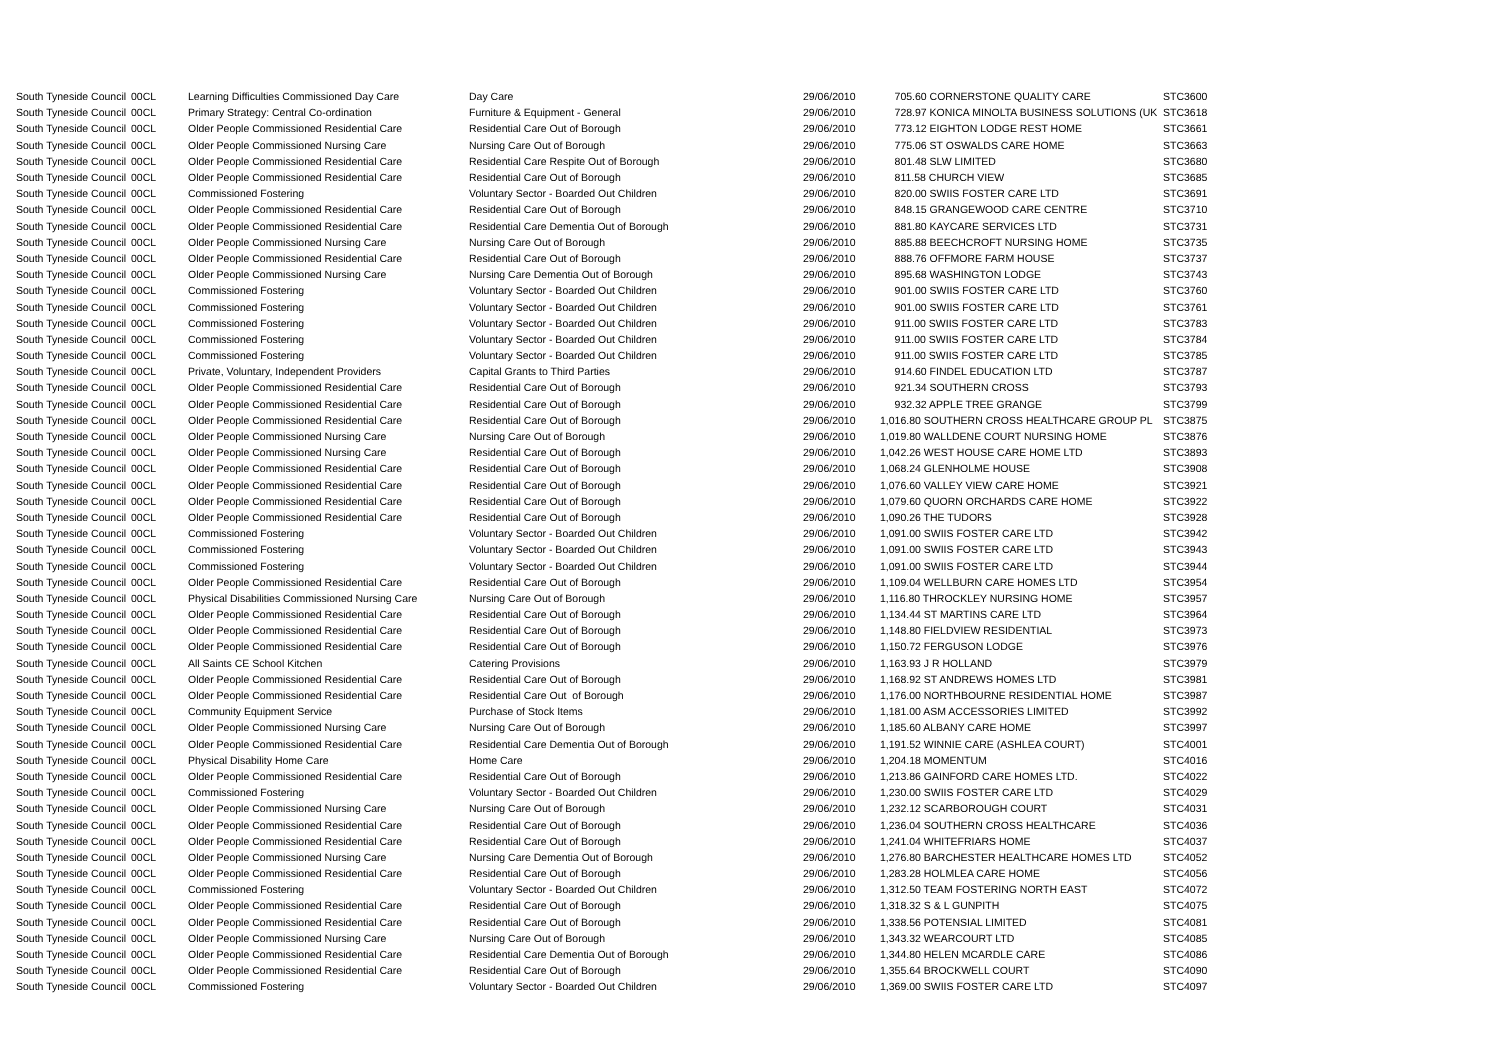| South Tyneside Council | 00CL | Learning Difficulties Commissioned Day Care | Day Care | 29/06/2010 | 705.60 CORNERSTONE QUALITY CARE | STC3600 |
| South Tyneside Council | 00CL | Primary Strategy: Central Co-ordination | Furniture & Equipment - General | 29/06/2010 | 728.97 KONICA MINOLTA BUSINESS SOLUTIONS (UK | STC3618 |
| South Tyneside Council | 00CL | Older People Commissioned Residential Care | Residential Care Out of Borough | 29/06/2010 | 773.12 EIGHTON LODGE REST HOME | STC3661 |
| South Tyneside Council | 00CL | Older People Commissioned Nursing Care | Nursing Care Out of Borough | 29/06/2010 | 775.06 ST OSWALDS CARE HOME | STC3663 |
| South Tyneside Council | 00CL | Older People Commissioned Residential Care | Residential Care Respite Out of Borough | 29/06/2010 | 801.48 SLW LIMITED | STC3680 |
| South Tyneside Council | 00CL | Older People Commissioned Residential Care | Residential Care Out of Borough | 29/06/2010 | 811.58 CHURCH VIEW | STC3685 |
| South Tyneside Council | 00CL | Commissioned Fostering | Voluntary Sector - Boarded Out Children | 29/06/2010 | 820.00 SWIIS FOSTER CARE LTD | STC3691 |
| South Tyneside Council | 00CL | Older People Commissioned Residential Care | Residential Care Out of Borough | 29/06/2010 | 848.15 GRANGEWOOD CARE CENTRE | STC3710 |
| South Tyneside Council | 00CL | Older People Commissioned Residential Care | Residential Care Dementia Out of Borough | 29/06/2010 | 881.80 KAYCARE SERVICES LTD | STC3731 |
| South Tyneside Council | 00CL | Older People Commissioned Nursing Care | Nursing Care Out of Borough | 29/06/2010 | 885.88 BEECHCROFT NURSING HOME | STC3735 |
| South Tyneside Council | 00CL | Older People Commissioned Residential Care | Residential Care Out of Borough | 29/06/2010 | 888.76 OFFMORE FARM HOUSE | STC3737 |
| South Tyneside Council | 00CL | Older People Commissioned Nursing Care | Nursing Care Dementia Out of Borough | 29/06/2010 | 895.68 WASHINGTON LODGE | STC3743 |
| South Tyneside Council | 00CL | Commissioned Fostering | Voluntary Sector - Boarded Out Children | 29/06/2010 | 901.00 SWIIS FOSTER CARE LTD | STC3760 |
| South Tyneside Council | 00CL | Commissioned Fostering | Voluntary Sector - Boarded Out Children | 29/06/2010 | 901.00 SWIIS FOSTER CARE LTD | STC3761 |
| South Tyneside Council | 00CL | Commissioned Fostering | Voluntary Sector - Boarded Out Children | 29/06/2010 | 911.00 SWIIS FOSTER CARE LTD | STC3783 |
| South Tyneside Council | 00CL | Commissioned Fostering | Voluntary Sector - Boarded Out Children | 29/06/2010 | 911.00 SWIIS FOSTER CARE LTD | STC3784 |
| South Tyneside Council | 00CL | Commissioned Fostering | Voluntary Sector - Boarded Out Children | 29/06/2010 | 911.00 SWIIS FOSTER CARE LTD | STC3785 |
| South Tyneside Council | 00CL | Private, Voluntary, Independent Providers | Capital Grants to Third Parties | 29/06/2010 | 914.60 FINDEL EDUCATION LTD | STC3787 |
| South Tyneside Council | 00CL | Older People Commissioned Residential Care | Residential Care Out of Borough | 29/06/2010 | 921.34 SOUTHERN CROSS | STC3793 |
| South Tyneside Council | 00CL | Older People Commissioned Residential Care | Residential Care Out of Borough | 29/06/2010 | 932.32 APPLE TREE GRANGE | STC3799 |
| South Tyneside Council | 00CL | Older People Commissioned Residential Care | Residential Care Out of Borough | 29/06/2010 | 1,016.80 SOUTHERN CROSS HEALTHCARE GROUP PL | STC3875 |
| South Tyneside Council | 00CL | Older People Commissioned Nursing Care | Nursing Care Out of Borough | 29/06/2010 | 1,019.80 WALLDENE COURT NURSING HOME | STC3876 |
| South Tyneside Council | 00CL | Older People Commissioned Nursing Care | Residential Care Out of Borough | 29/06/2010 | 1,042.26 WEST HOUSE CARE HOME LTD | STC3893 |
| South Tyneside Council | 00CL | Older People Commissioned Residential Care | Residential Care Out of Borough | 29/06/2010 | 1,068.24 GLENHOLME HOUSE | STC3908 |
| South Tyneside Council | 00CL | Older People Commissioned Residential Care | Residential Care Out of Borough | 29/06/2010 | 1,076.60 VALLEY VIEW CARE HOME | STC3921 |
| South Tyneside Council | 00CL | Older People Commissioned Residential Care | Residential Care Out of Borough | 29/06/2010 | 1,079.60 QUORN ORCHARDS CARE HOME | STC3922 |
| South Tyneside Council | 00CL | Older People Commissioned Residential Care | Residential Care Out of Borough | 29/06/2010 | 1,090.26 THE TUDORS | STC3928 |
| South Tyneside Council | 00CL | Commissioned Fostering | Voluntary Sector - Boarded Out Children | 29/06/2010 | 1,091.00 SWIIS FOSTER CARE LTD | STC3942 |
| South Tyneside Council | 00CL | Commissioned Fostering | Voluntary Sector - Boarded Out Children | 29/06/2010 | 1,091.00 SWIIS FOSTER CARE LTD | STC3943 |
| South Tyneside Council | 00CL | Commissioned Fostering | Voluntary Sector - Boarded Out Children | 29/06/2010 | 1,091.00 SWIIS FOSTER CARE LTD | STC3944 |
| South Tyneside Council | 00CL | Older People Commissioned Residential Care | Residential Care Out of Borough | 29/06/2010 | 1,109.04 WELLBURN CARE HOMES LTD | STC3954 |
| South Tyneside Council | 00CL | Physical Disabilities Commissioned Nursing Care | Nursing Care Out of Borough | 29/06/2010 | 1,116.80 THROCKLEY NURSING HOME | STC3957 |
| South Tyneside Council | 00CL | Older People Commissioned Residential Care | Residential Care Out of Borough | 29/06/2010 | 1,134.44 ST MARTINS CARE LTD | STC3964 |
| South Tyneside Council | 00CL | Older People Commissioned Residential Care | Residential Care Out of Borough | 29/06/2010 | 1,148.80 FIELDVIEW RESIDENTIAL | STC3973 |
| South Tyneside Council | 00CL | Older People Commissioned Residential Care | Residential Care Out of Borough | 29/06/2010 | 1,150.72 FERGUSON LODGE | STC3976 |
| South Tyneside Council | 00CL | All Saints CE School Kitchen | Catering Provisions | 29/06/2010 | 1,163.93 J R HOLLAND | STC3979 |
| South Tyneside Council | 00CL | Older People Commissioned Residential Care | Residential Care Out of Borough | 29/06/2010 | 1,168.92 ST ANDREWS HOMES LTD | STC3981 |
| South Tyneside Council | 00CL | Older People Commissioned Residential Care | Residential Care Out of Borough | 29/06/2010 | 1,176.00 NORTHBOURNE RESIDENTIAL HOME | STC3987 |
| South Tyneside Council | 00CL | Community Equipment Service | Purchase of Stock Items | 29/06/2010 | 1,181.00 ASM ACCESSORIES LIMITED | STC3992 |
| South Tyneside Council | 00CL | Older People Commissioned Nursing Care | Nursing Care Out of Borough | 29/06/2010 | 1,185.60 ALBANY CARE HOME | STC3997 |
| South Tyneside Council | 00CL | Older People Commissioned Residential Care | Residential Care Dementia Out of Borough | 29/06/2010 | 1,191.52 WINNIE CARE (ASHLEA COURT) | STC4001 |
| South Tyneside Council | 00CL | Physical Disability Home Care | Home Care | 29/06/2010 | 1,204.18 MOMENTUM | STC4016 |
| South Tyneside Council | 00CL | Older People Commissioned Residential Care | Residential Care Out of Borough | 29/06/2010 | 1,213.86 GAINFORD CARE HOMES LTD. | STC4022 |
| South Tyneside Council | 00CL | Commissioned Fostering | Voluntary Sector - Boarded Out Children | 29/06/2010 | 1,230.00 SWIIS FOSTER CARE LTD | STC4029 |
| South Tyneside Council | 00CL | Older People Commissioned Nursing Care | Nursing Care Out of Borough | 29/06/2010 | 1,232.12 SCARBOROUGH COURT | STC4031 |
| South Tyneside Council | 00CL | Older People Commissioned Residential Care | Residential Care Out of Borough | 29/06/2010 | 1,236.04 SOUTHERN CROSS HEALTHCARE | STC4036 |
| South Tyneside Council | 00CL | Older People Commissioned Residential Care | Residential Care Out of Borough | 29/06/2010 | 1,241.04 WHITEFRIARS HOME | STC4037 |
| South Tyneside Council | 00CL | Older People Commissioned Nursing Care | Nursing Care Dementia Out of Borough | 29/06/2010 | 1,276.80 BARCHESTER HEALTHCARE HOMES LTD | STC4052 |
| South Tyneside Council | 00CL | Older People Commissioned Residential Care | Residential Care Out of Borough | 29/06/2010 | 1,283.28 HOLMLEA CARE HOME | STC4056 |
| South Tyneside Council | 00CL | Commissioned Fostering | Voluntary Sector - Boarded Out Children | 29/06/2010 | 1,312.50 TEAM FOSTERING NORTH EAST | STC4072 |
| South Tyneside Council | 00CL | Older People Commissioned Residential Care | Residential Care Out of Borough | 29/06/2010 | 1,318.32 S & L GUNPITH | STC4075 |
| South Tyneside Council | 00CL | Older People Commissioned Residential Care | Residential Care Out of Borough | 29/06/2010 | 1,338.56 POTENSIAL LIMITED | STC4081 |
| South Tyneside Council | 00CL | Older People Commissioned Nursing Care | Nursing Care Out of Borough | 29/06/2010 | 1,343.32 WEARCOURT LTD | STC4085 |
| South Tyneside Council | 00CL | Older People Commissioned Residential Care | Residential Care Dementia Out of Borough | 29/06/2010 | 1,344.80 HELEN MCARDLE CARE | STC4086 |
| South Tyneside Council | 00CL | Older People Commissioned Residential Care | Residential Care Out of Borough | 29/06/2010 | 1,355.64 BROCKWELL COURT | STC4090 |
| South Tyneside Council | 00CL | Commissioned Fostering | Voluntary Sector - Boarded Out Children | 29/06/2010 | 1,369.00 SWIIS FOSTER CARE LTD | STC4097 |